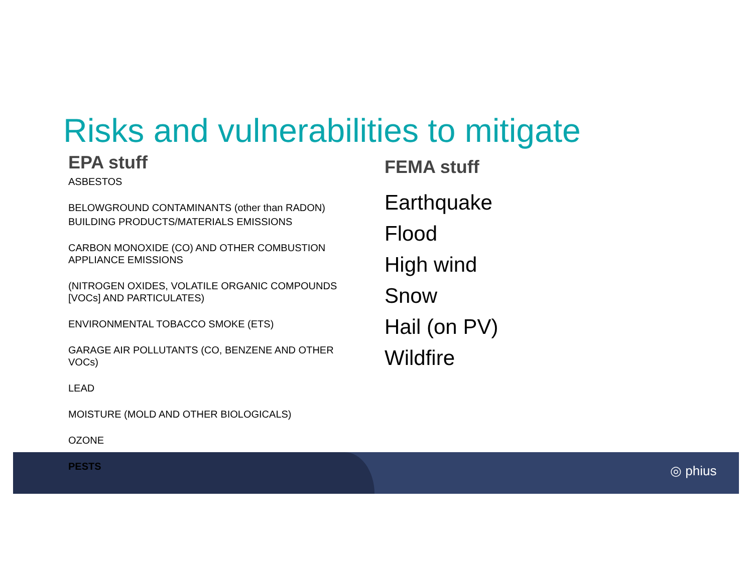Risks and vulnerabilities to mitigate
EPA stuff
ASBESTOS
BELOWGROUND CONTAMINANTS (other than RADON)
BUILDING PRODUCTS/MATERIALS EMISSIONS
CARBON MONOXIDE (CO) AND OTHER COMBUSTION APPLIANCE EMISSIONS
(NITROGEN OXIDES, VOLATILE ORGANIC COMPOUNDS [VOCs] AND PARTICULATES)
ENVIRONMENTAL TOBACCO SMOKE (ETS)
GARAGE AIR POLLUTANTS (CO, BENZENE AND OTHER VOCs)
LEAD
MOISTURE (MOLD AND OTHER BIOLOGICALS)
OZONE
PESTS
FEMA stuff
Earthquake
Flood
High wind
Snow
Hail (on PV)
Wildfire
◎ phius